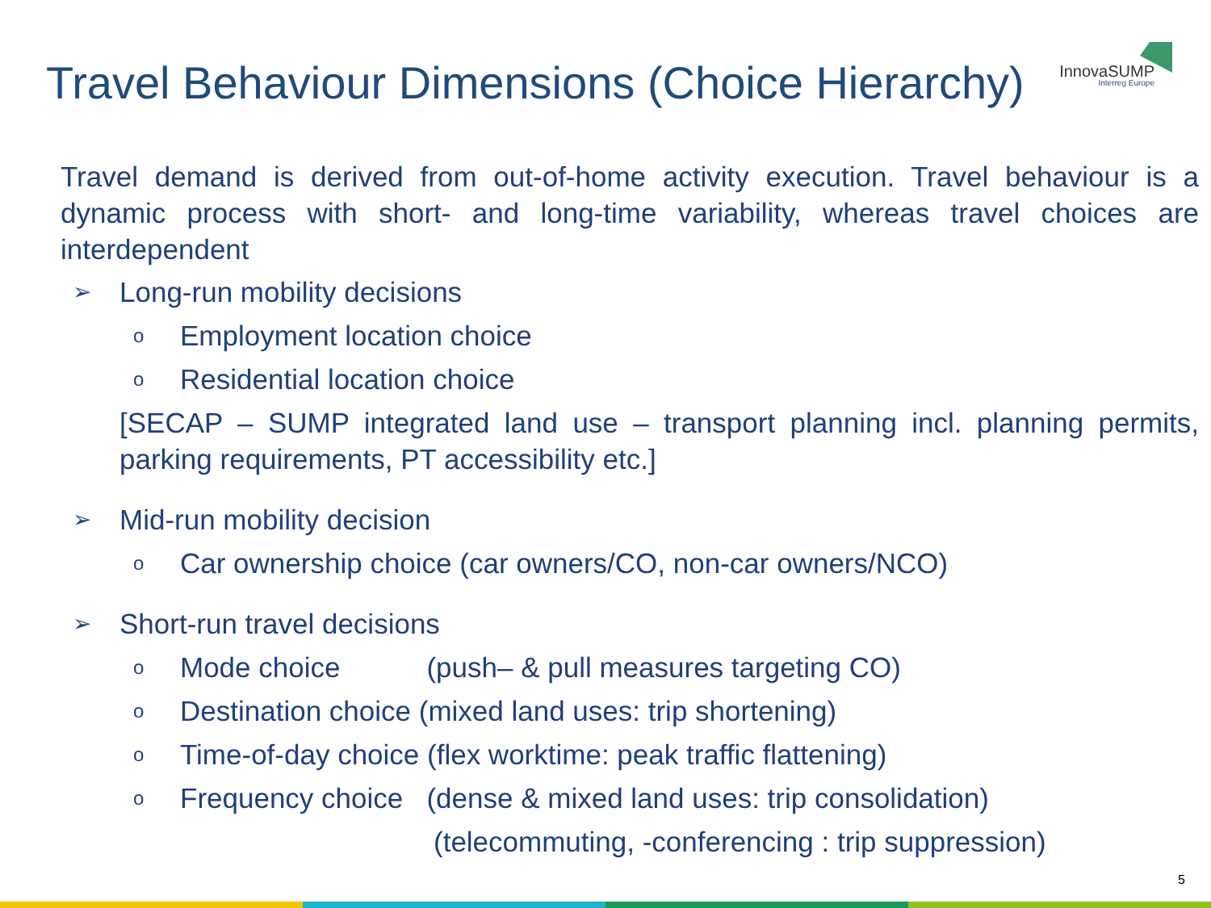Travel Behaviour Dimensions (Choice Hierarchy)
InnovaSUMP
Interreg Europe
Travel demand is derived from out-of-home activity execution. Travel behaviour is a dynamic process with short- and long-time variability, whereas travel choices are interdependent
➢ Long-run mobility decisions
o Employment location choice
o Residential location choice
[SECAP – SUMP integrated land use – transport planning incl. planning permits, parking requirements, PT accessibility etc.]
➢ Mid-run mobility decision
o Car ownership choice (car owners/CO, non-car owners/NCO)
➢ Short-run travel decisions
o Mode choice (push– & pull measures targeting CO)
o Destination choice (mixed land uses: trip shortening)
o Time-of-day choice (flex worktime: peak traffic flattening)
o Frequency choice (dense & mixed land uses: trip consolidation)
(telecommuting, -conferencing : trip suppression)
5